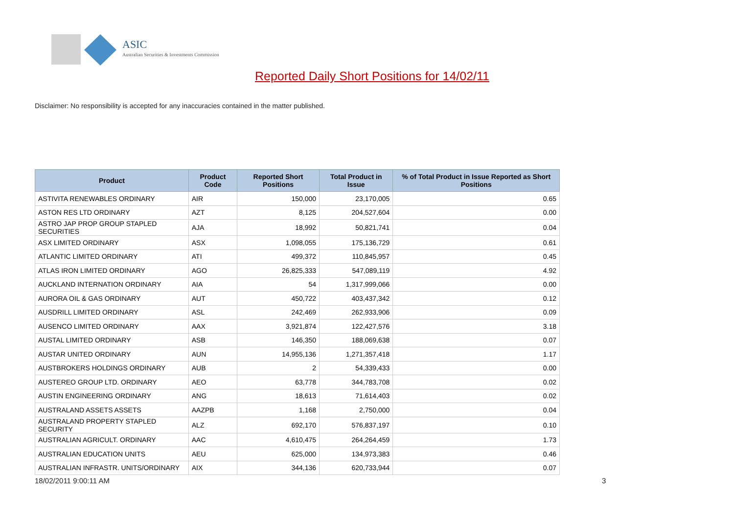ASIC
Australian Securities & Investments Commission
Reported Daily Short Positions for 14/02/11
Disclaimer: No responsibility is accepted for any inaccuracies contained in the matter published.
| Product | Product Code | Reported Short Positions | Total Product in Issue | % of Total Product in Issue Reported as Short Positions |
| --- | --- | --- | --- | --- |
| ASTIVITA RENEWABLES ORDINARY | AIR | 150,000 | 23,170,005 | 0.65 |
| ASTON RES LTD ORDINARY | AZT | 8,125 | 204,527,604 | 0.00 |
| ASTRO JAP PROP GROUP STAPLED SECURITIES | AJA | 18,992 | 50,821,741 | 0.04 |
| ASX LIMITED ORDINARY | ASX | 1,098,055 | 175,136,729 | 0.61 |
| ATLANTIC LIMITED ORDINARY | ATI | 499,372 | 110,845,957 | 0.45 |
| ATLAS IRON LIMITED ORDINARY | AGO | 26,825,333 | 547,089,119 | 4.92 |
| AUCKLAND INTERNATION ORDINARY | AIA | 54 | 1,317,999,066 | 0.00 |
| AURORA OIL & GAS ORDINARY | AUT | 450,722 | 403,437,342 | 0.12 |
| AUSDRILL LIMITED ORDINARY | ASL | 242,469 | 262,933,906 | 0.09 |
| AUSENCO LIMITED ORDINARY | AAX | 3,921,874 | 122,427,576 | 3.18 |
| AUSTAL LIMITED ORDINARY | ASB | 146,350 | 188,069,638 | 0.07 |
| AUSTAR UNITED ORDINARY | AUN | 14,955,136 | 1,271,357,418 | 1.17 |
| AUSTBROKERS HOLDINGS ORDINARY | AUB | 2 | 54,339,433 | 0.00 |
| AUSTEREO GROUP LTD. ORDINARY | AEO | 63,778 | 344,783,708 | 0.02 |
| AUSTIN ENGINEERING ORDINARY | ANG | 18,613 | 71,614,403 | 0.02 |
| AUSTRALAND ASSETS ASSETS | AAZPB | 1,168 | 2,750,000 | 0.04 |
| AUSTRALAND PROPERTY STAPLED SECURITY | ALZ | 692,170 | 576,837,197 | 0.10 |
| AUSTRALIAN AGRICULT. ORDINARY | AAC | 4,610,475 | 264,264,459 | 1.73 |
| AUSTRALIAN EDUCATION UNITS | AEU | 625,000 | 134,973,383 | 0.46 |
| AUSTRALIAN INFRASTR. UNITS/ORDINARY | AIX | 344,136 | 620,733,944 | 0.07 |
18/02/2011 9:00:11 AM 3